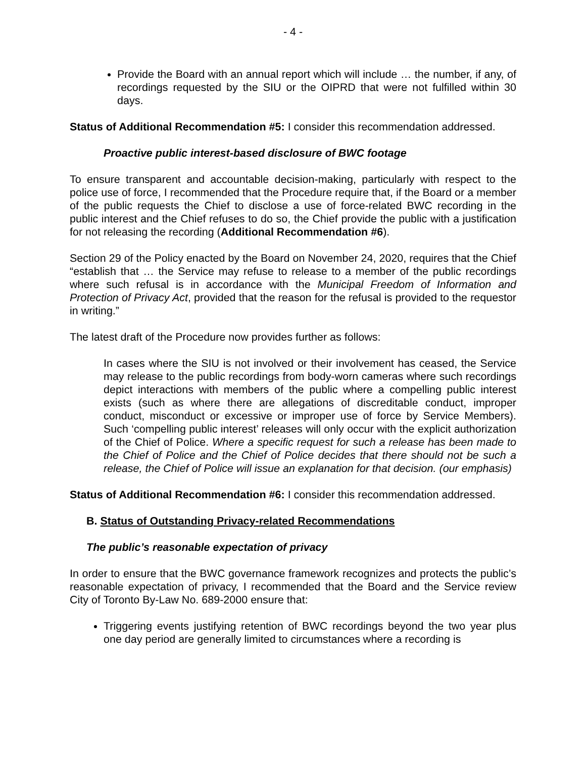- 4 -
Provide the Board with an annual report which will include … the number, if any, of recordings requested by the SIU or the OIPRD that were not fulfilled within 30 days.
Status of Additional Recommendation #5: I consider this recommendation addressed.
Proactive public interest-based disclosure of BWC footage
To ensure transparent and accountable decision-making, particularly with respect to the police use of force, I recommended that the Procedure require that, if the Board or a member of the public requests the Chief to disclose a use of force-related BWC recording in the public interest and the Chief refuses to do so, the Chief provide the public with a justification for not releasing the recording (Additional Recommendation #6).
Section 29 of the Policy enacted by the Board on November 24, 2020, requires that the Chief “establish that … the Service may refuse to release to a member of the public recordings where such refusal is in accordance with the Municipal Freedom of Information and Protection of Privacy Act, provided that the reason for the refusal is provided to the requestor in writing.”
The latest draft of the Procedure now provides further as follows:
In cases where the SIU is not involved or their involvement has ceased, the Service may release to the public recordings from body-worn cameras where such recordings depict interactions with members of the public where a compelling public interest exists (such as where there are allegations of discreditable conduct, improper conduct, misconduct or excessive or improper use of force by Service Members). Such ‘compelling public interest’ releases will only occur with the explicit authorization of the Chief of Police. Where a specific request for such a release has been made to the Chief of Police and the Chief of Police decides that there should not be such a release, the Chief of Police will issue an explanation for that decision. (our emphasis)
Status of Additional Recommendation #6: I consider this recommendation addressed.
B. Status of Outstanding Privacy-related Recommendations
The public’s reasonable expectation of privacy
In order to ensure that the BWC governance framework recognizes and protects the public’s reasonable expectation of privacy, I recommended that the Board and the Service review City of Toronto By-Law No. 689-2000 ensure that:
Triggering events justifying retention of BWC recordings beyond the two year plus one day period are generally limited to circumstances where a recording is